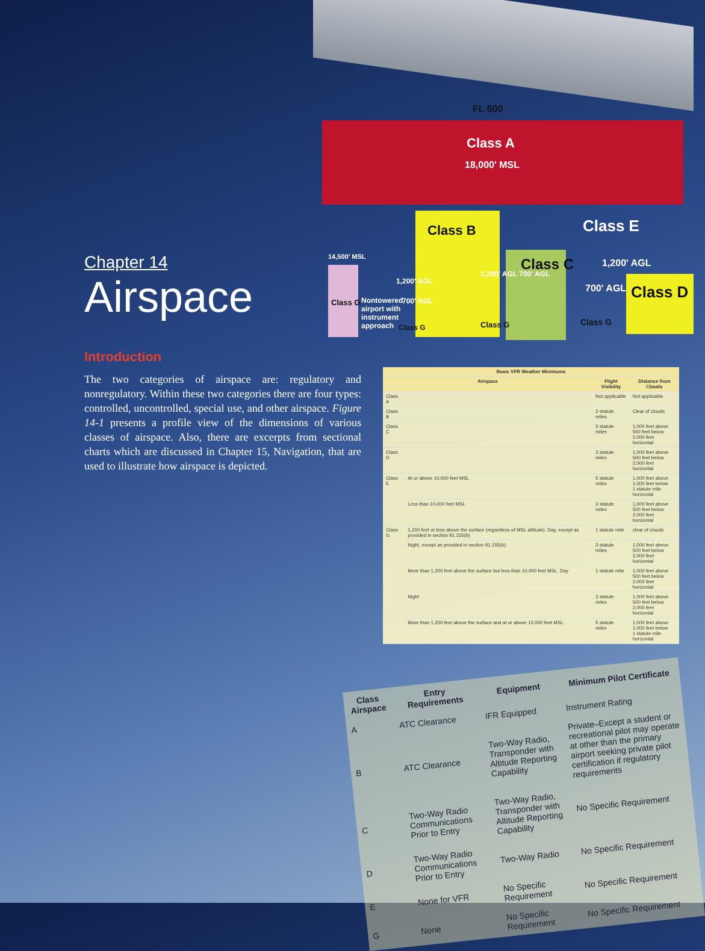FL 600
Class A
18,000' MSL
Class B Class E
14,500' MSL Class C 1,200' AGL
Class D
Class G
Nontowered
airport with
instrument
approach
1,200' AGL
700' AGL
1,200' AGL 700' AGL
700' AGL
Class G Class G Class G
Chapter 14
Airspace
Introduction
The two categories of airspace are: regulatory and nonregulatory. Within these two categories there are four types: controlled, uncontrolled, special use, and other airspace. Figure 14-1 presents a profile view of the dimensions of various classes of airspace. Also, there are excerpts from sectional charts which are discussed in Chapter 15, Navigation, that are used to illustrate how airspace is depicted.
| Basic VFR Weather Minimums | | | |
| --- | --- | --- | --- |
| Airspace | | Flight Visibility | Distance from Clouds |
| Class A | | Not applicable | Not applicable |
| Class B | | 3 statute miles | Clear of clouds |
| Class C | | 3 statute miles | 1,000 feet above 500 feet below 2,000 feet horizontal |
| Class D | | 3 statute miles | 1,000 feet above 500 feet below 2,000 feet horizontal |
| Class E | At or above 10,000 feet MSL | 5 statute miles | 1,000 feet above 1,000 feet below 1 statute mile horizontal |
| | Less than 10,000 feet MSL | 3 statute miles | 1,000 feet above 500 feet below 2,000 feet horizontal |
| Class G | 1,200 feet or less above the surface (regardless of MSL altitude). Day, except as provided in section 91.155(b) | 1 statute mile | clear of clouds |
| | Night, except as provided in section 91.155(b) | 3 statute miles | 1,000 feet above 500 feet below 2,000 feet horizontal |
| | More than 1,200 feet above the surface but less than 10,000 feet MSL. Day | 1 statute mile | 1,000 feet above 500 feet below 2,000 feet horizontal |
| | Night | 3 statute miles | 1,000 feet above 500 feet below 2,000 feet horizontal |
| | More than 1,200 feet above the surface and at or above 10,000 feet MSL. | 5 statute miles | 1,000 feet above 1,000 feet below 1 statute mile horizontal |
| Class Airspace | Entry Requirements | Equipment | Minimum Pilot Certificate |
| --- | --- | --- | --- |
| A | ATC Clearance | IFR Equipped | Instrument Rating |
| B | ATC Clearance | Two-Way Radio, Transponder with Altitude Reporting Capability | Private–Except a student or recreational pilot may operate at other than the primary airport seeking private pilot certification if regulatory requirements |
| C | Two-Way Radio Communications Prior to Entry | Two-Way Radio, Transponder with Altitude Reporting Capability | No Specific Requirement |
| D | Two-Way Radio Communications Prior to Entry | Two-Way Radio | No Specific Requirement |
| E | None for VFR | No Specific Requirement | No Specific Requirement |
| G | None | No Specific Requirement | No Specific Requirement |